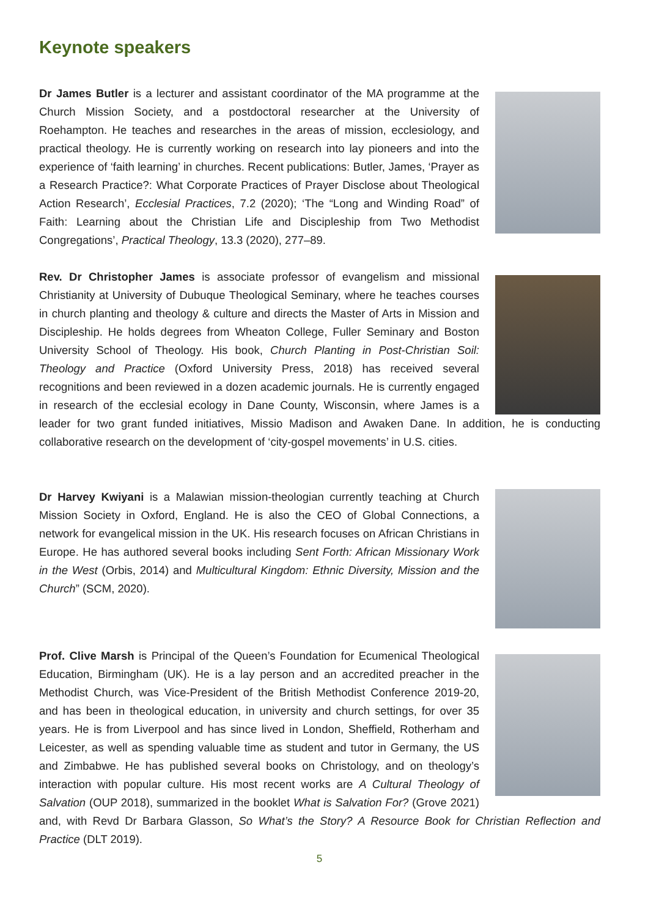Keynote speakers
Dr James Butler is a lecturer and assistant coordinator of the MA programme at the Church Mission Society, and a postdoctoral researcher at the University of Roehampton. He teaches and researches in the areas of mission, ecclesiology, and practical theology. He is currently working on research into lay pioneers and into the experience of ‘faith learning’ in churches. Recent publications: Butler, James, ‘Prayer as a Research Practice?: What Corporate Practices of Prayer Disclose about Theological Action Research’, Ecclesial Practices, 7.2 (2020); ‘The “Long and Winding Road” of Faith: Learning about the Christian Life and Discipleship from Two Methodist Congregations’, Practical Theology, 13.3 (2020), 277–89.
Rev. Dr Christopher James is associate professor of evangelism and missional Christianity at University of Dubuque Theological Seminary, where he teaches courses in church planting and theology & culture and directs the Master of Arts in Mission and Discipleship. He holds degrees from Wheaton College, Fuller Seminary and Boston University School of Theology. His book, Church Planting in Post-Christian Soil: Theology and Practice (Oxford University Press, 2018) has received several recognitions and been reviewed in a dozen academic journals. He is currently engaged in research of the ecclesial ecology in Dane County, Wisconsin, where James is a leader for two grant funded initiatives, Missio Madison and Awaken Dane. In addition, he is conducting collaborative research on the development of ‘city-gospel movements’ in U.S. cities.
Dr Harvey Kwiyani is a Malawian mission-theologian currently teaching at Church Mission Society in Oxford, England. He is also the CEO of Global Connections, a network for evangelical mission in the UK. His research focuses on African Christians in Europe. He has authored several books including Sent Forth: African Missionary Work in the West (Orbis, 2014) and Multicultural Kingdom: Ethnic Diversity, Mission and the Church” (SCM, 2020).
Prof. Clive Marsh is Principal of the Queen’s Foundation for Ecumenical Theological Education, Birmingham (UK). He is a lay person and an accredited preacher in the Methodist Church, was Vice-President of the British Methodist Conference 2019-20, and has been in theological education, in university and church settings, for over 35 years. He is from Liverpool and has since lived in London, Sheffield, Rotherham and Leicester, as well as spending valuable time as student and tutor in Germany, the US and Zimbabwe. He has published several books on Christology, and on theology’s interaction with popular culture. His most recent works are A Cultural Theology of Salvation (OUP 2018), summarized in the booklet What is Salvation For? (Grove 2021) and, with Revd Dr Barbara Glasson, So What’s the Story? A Resource Book for Christian Reflection and Practice (DLT 2019).
5